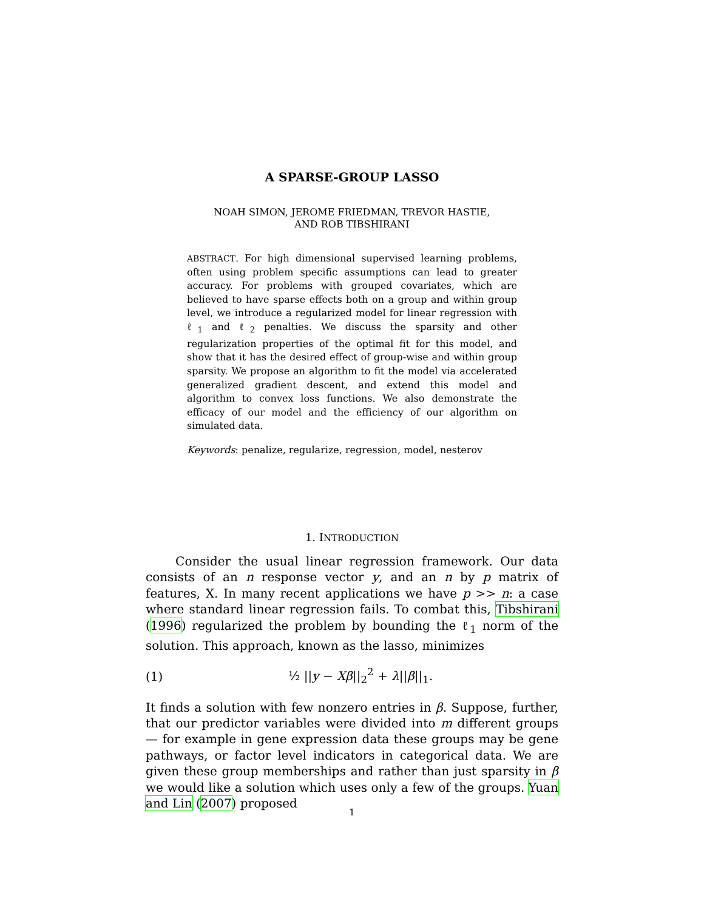A SPARSE-GROUP LASSO
NOAH SIMON, JEROME FRIEDMAN, TREVOR HASTIE,
AND ROB TIBSHIRANI
ABSTRACT. For high dimensional supervised learning problems, often using problem specific assumptions can lead to greater accuracy. For problems with grouped covariates, which are believed to have sparse effects both on a group and within group level, we introduce a regularized model for linear regression with ℓ<sub>1</sub> and ℓ<sub>2</sub> penalties. We discuss the sparsity and other regularization properties of the optimal fit for this model, and show that it has the desired effect of group-wise and within group sparsity. We propose an algorithm to fit the model via accelerated generalized gradient descent, and extend this model and algorithm to convex loss functions. We also demonstrate the efficacy of our model and the efficiency of our algorithm on simulated data.
Keywords: penalize, regularize, regression, model, nesterov
1. INTRODUCTION
Consider the usual linear regression framework. Our data consists of an n response vector y, and an n by p matrix of features, X. In many recent applications we have p >> n: a case where standard linear regression fails. To combat this, Tibshirani (1996) regularized the problem by bounding the ℓ<sub>1</sub> norm of the solution. This approach, known as the lasso, minimizes
(1) ½ ||y − Xβ||<sub>2</sub><sup>2</sup> + λ||β||<sub>1</sub>.
It finds a solution with few nonzero entries in β. Suppose, further, that our predictor variables were divided into m different groups— for example in gene expression data these groups may be gene pathways, or factor level indicators in categorical data. We are given these group memberships and rather than just sparsity in β we would like a solution which uses only a few of the groups. Yuan and Lin (2007) proposed
1